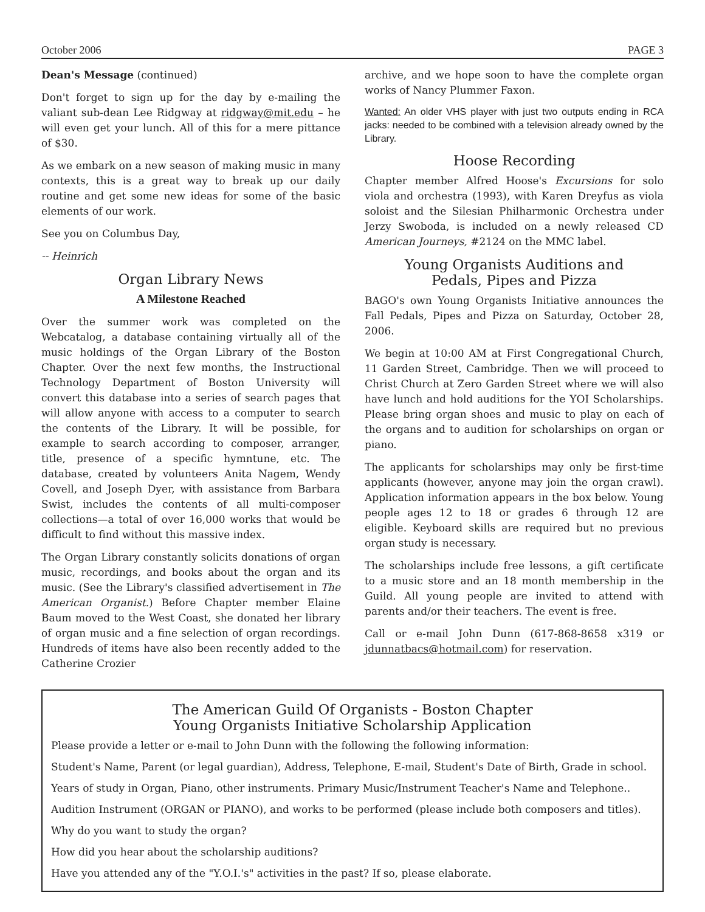October 2006 PAGE 3
Dean's Message (continued)
Don't forget to sign up for the day by e-mailing the valiant sub-dean Lee Ridgway at ridgway@mit.edu – he will even get your lunch. All of this for a mere pittance of $30.
As we embark on a new season of making music in many contexts, this is a great way to break up our daily routine and get some new ideas for some of the basic elements of our work.
See you on Columbus Day,
-- Heinrich
Organ Library News
A Milestone Reached
Over the summer work was completed on the Webcatalog, a database containing virtually all of the music holdings of the Organ Library of the Boston Chapter. Over the next few months, the Instructional Technology Department of Boston University will convert this database into a series of search pages that will allow anyone with access to a computer to search the contents of the Library. It will be possible, for example to search according to composer, arranger, title, presence of a specific hymntune, etc. The database, created by volunteers Anita Nagem, Wendy Covell, and Joseph Dyer, with assistance from Barbara Swist, includes the contents of all multi-composer collections—a total of over 16,000 works that would be difficult to find without this massive index.
The Organ Library constantly solicits donations of organ music, recordings, and books about the organ and its music. (See the Library's classified advertisement in The American Organist.) Before Chapter member Elaine Baum moved to the West Coast, she donated her library of organ music and a fine selection of organ recordings. Hundreds of items have also been recently added to the Catherine Crozier
archive, and we hope soon to have the complete organ works of Nancy Plummer Faxon.
Wanted: An older VHS player with just two outputs ending in RCA jacks: needed to be combined with a television already owned by the Library.
Hoose Recording
Chapter member Alfred Hoose's Excursions for solo viola and orchestra (1993), with Karen Dreyfus as viola soloist and the Silesian Philharmonic Orchestra under Jerzy Swoboda, is included on a newly released CD American Journeys, #2124 on the MMC label.
Young Organists Auditions and
Pedals, Pipes and Pizza
BAGO's own Young Organists Initiative announces the Fall Pedals, Pipes and Pizza on Saturday, October 28, 2006.
We begin at 10:00 AM at First Congregational Church, 11 Garden Street, Cambridge. Then we will proceed to Christ Church at Zero Garden Street where we will also have lunch and hold auditions for the YOI Scholarships. Please bring organ shoes and music to play on each of the organs and to audition for scholarships on organ or piano.
The applicants for scholarships may only be first-time applicants (however, anyone may join the organ crawl). Application information appears in the box below. Young people ages 12 to 18 or grades 6 through 12 are eligible. Keyboard skills are required but no previous organ study is necessary.
The scholarships include free lessons, a gift certificate to a music store and an 18 month membership in the Guild. All young people are invited to attend with parents and/or their teachers. The event is free.
Call or e-mail John Dunn (617-868-8658 x319 or jdunnatbacs@hotmail.com) for reservation.
The American Guild Of Organists - Boston Chapter
Young Organists Initiative Scholarship Application
Please provide a letter or e-mail to John Dunn with the following the following information:
Student's Name, Parent (or legal guardian), Address, Telephone, E-mail, Student's Date of Birth, Grade in school.
Years of study in Organ, Piano, other instruments. Primary Music/Instrument Teacher's Name and Telephone..
Audition Instrument (ORGAN or PIANO), and works to be performed (please include both composers and titles).
Why do you want to study the organ?
How did you hear about the scholarship auditions?
Have you attended any of the "Y.O.I.'s" activities in the past? If so, please elaborate.